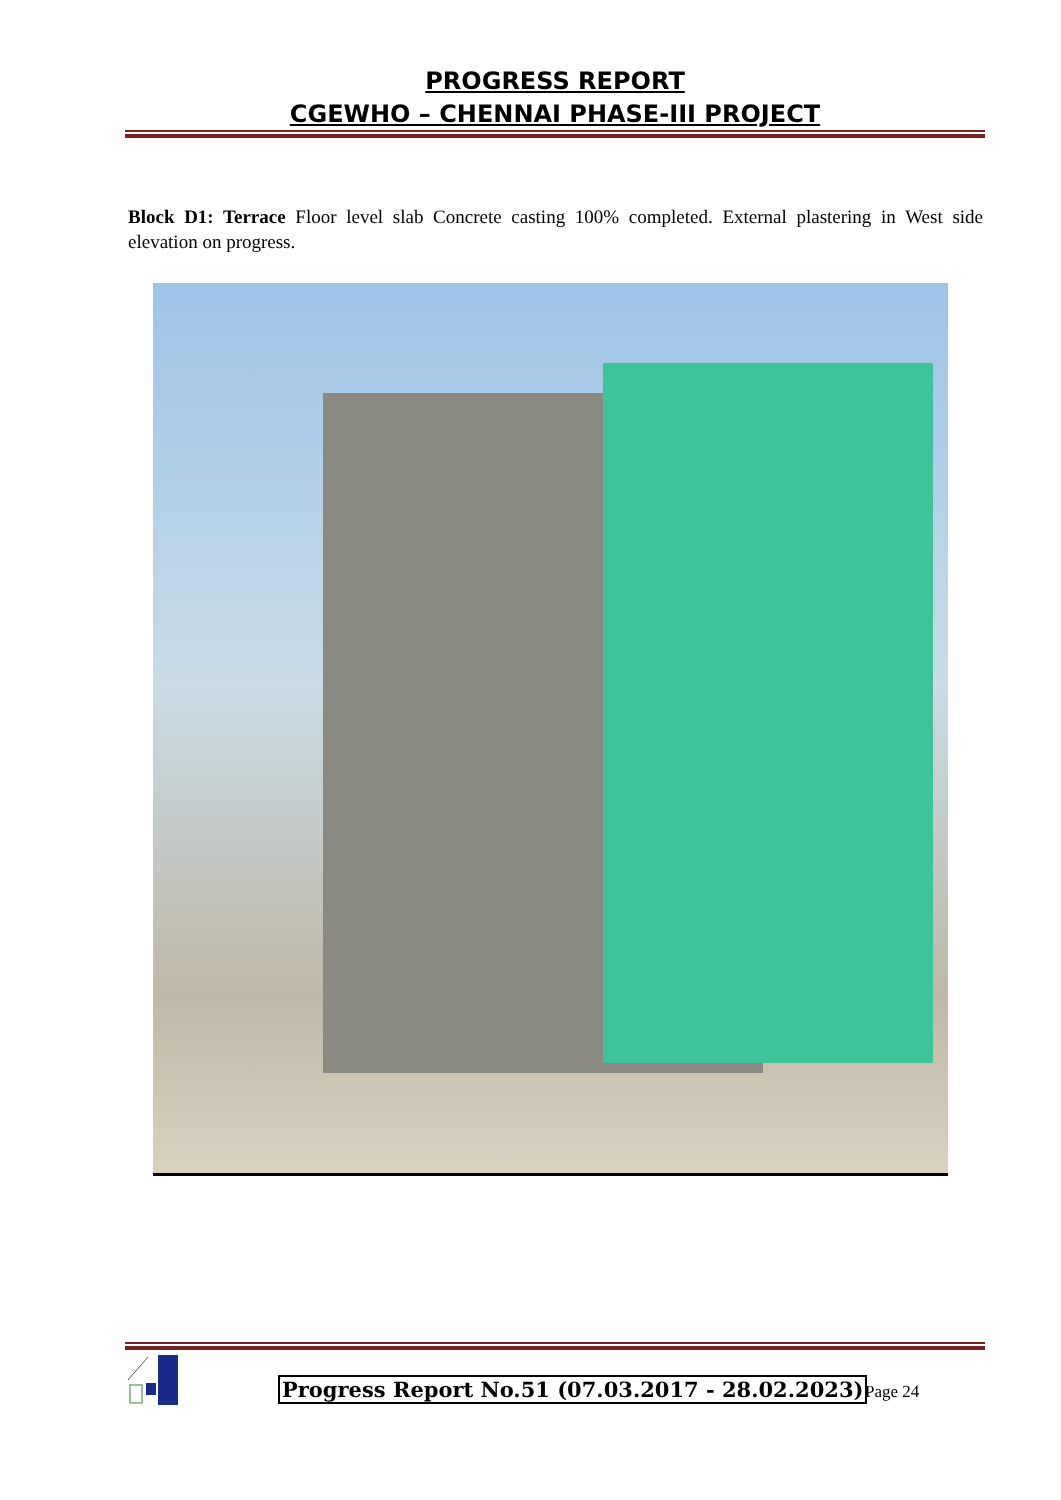PROGRESS REPORT
CGEWHO – CHENNAI PHASE-III PROJECT
Block D1: Terrace Floor level slab Concrete casting 100% completed. External plastering in West side elevation on progress.
Progress Report No.51 (07.03.2017 - 28.02.2023)
Page 24